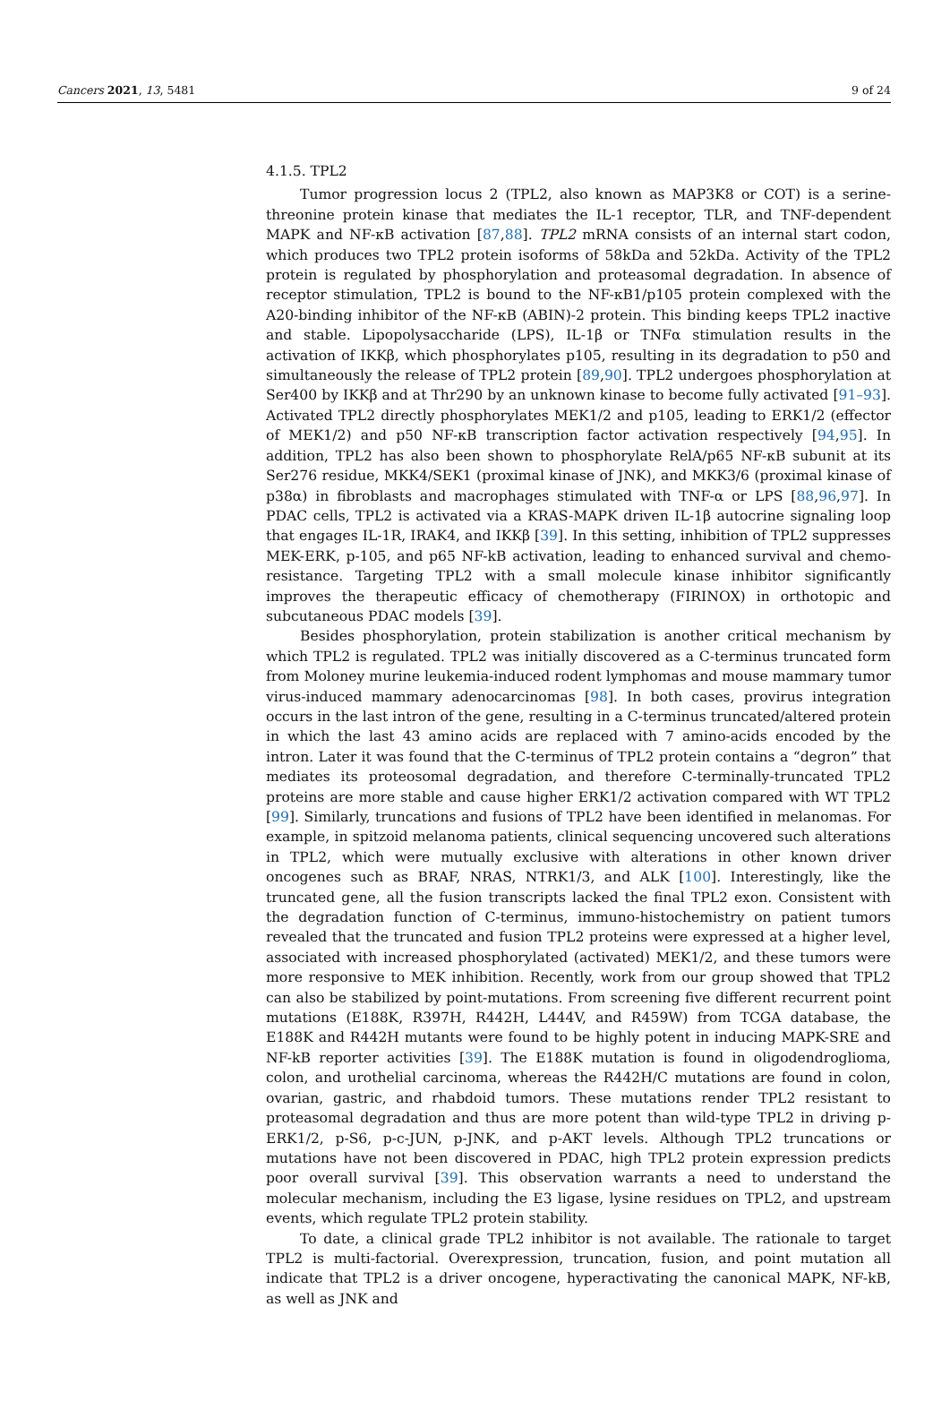Cancers 2021, 13, 5481 9 of 24
4.1.5. TPL2
Tumor progression locus 2 (TPL2, also known as MAP3K8 or COT) is a serine-threonine protein kinase that mediates the IL-1 receptor, TLR, and TNF-dependent MAPK and NF-κB activation [87,88]. TPL2 mRNA consists of an internal start codon, which produces two TPL2 protein isoforms of 58kDa and 52kDa. Activity of the TPL2 protein is regulated by phosphorylation and proteasomal degradation. In absence of receptor stimulation, TPL2 is bound to the NF-κB1/p105 protein complexed with the A20-binding inhibitor of the NF-κB (ABIN)-2 protein. This binding keeps TPL2 inactive and stable. Lipopolysaccharide (LPS), IL-1β or TNFα stimulation results in the activation of IKKβ, which phosphorylates p105, resulting in its degradation to p50 and simultaneously the release of TPL2 protein [89,90]. TPL2 undergoes phosphorylation at Ser400 by IKKβ and at Thr290 by an unknown kinase to become fully activated [91–93]. Activated TPL2 directly phosphorylates MEK1/2 and p105, leading to ERK1/2 (effector of MEK1/2) and p50 NF-κB transcription factor activation respectively [94,95]. In addition, TPL2 has also been shown to phosphorylate RelA/p65 NF-κB subunit at its Ser276 residue, MKK4/SEK1 (proximal kinase of JNK), and MKK3/6 (proximal kinase of p38α) in fibroblasts and macrophages stimulated with TNF-α or LPS [88,96,97]. In PDAC cells, TPL2 is activated via a KRAS-MAPK driven IL-1β autocrine signaling loop that engages IL-1R, IRAK4, and IKKβ [39]. In this setting, inhibition of TPL2 suppresses MEK-ERK, p-105, and p65 NF-kB activation, leading to enhanced survival and chemo-resistance. Targeting TPL2 with a small molecule kinase inhibitor significantly improves the therapeutic efficacy of chemotherapy (FIRINOX) in orthotopic and subcutaneous PDAC models [39].
Besides phosphorylation, protein stabilization is another critical mechanism by which TPL2 is regulated. TPL2 was initially discovered as a C-terminus truncated form from Moloney murine leukemia-induced rodent lymphomas and mouse mammary tumor virus-induced mammary adenocarcinomas [98]. In both cases, provirus integration occurs in the last intron of the gene, resulting in a C-terminus truncated/altered protein in which the last 43 amino acids are replaced with 7 amino-acids encoded by the intron. Later it was found that the C-terminus of TPL2 protein contains a “degron” that mediates its proteosomal degradation, and therefore C-terminally-truncated TPL2 proteins are more stable and cause higher ERK1/2 activation compared with WT TPL2 [99]. Similarly, truncations and fusions of TPL2 have been identified in melanomas. For example, in spitzoid melanoma patients, clinical sequencing uncovered such alterations in TPL2, which were mutually exclusive with alterations in other known driver oncogenes such as BRAF, NRAS, NTRK1/3, and ALK [100]. Interestingly, like the truncated gene, all the fusion transcripts lacked the final TPL2 exon. Consistent with the degradation function of C-terminus, immuno-histochemistry on patient tumors revealed that the truncated and fusion TPL2 proteins were expressed at a higher level, associated with increased phosphorylated (activated) MEK1/2, and these tumors were more responsive to MEK inhibition. Recently, work from our group showed that TPL2 can also be stabilized by point-mutations. From screening five different recurrent point mutations (E188K, R397H, R442H, L444V, and R459W) from TCGA database, the E188K and R442H mutants were found to be highly potent in inducing MAPK-SRE and NF-kB reporter activities [39]. The E188K mutation is found in oligodendroglioma, colon, and urothelial carcinoma, whereas the R442H/C mutations are found in colon, ovarian, gastric, and rhabdoid tumors. These mutations render TPL2 resistant to proteasomal degradation and thus are more potent than wild-type TPL2 in driving p-ERK1/2, p-S6, p-c-JUN, p-JNK, and p-AKT levels. Although TPL2 truncations or mutations have not been discovered in PDAC, high TPL2 protein expression predicts poor overall survival [39]. This observation warrants a need to understand the molecular mechanism, including the E3 ligase, lysine residues on TPL2, and upstream events, which regulate TPL2 protein stability.
To date, a clinical grade TPL2 inhibitor is not available. The rationale to target TPL2 is multi-factorial. Overexpression, truncation, fusion, and point mutation all indicate that TPL2 is a driver oncogene, hyperactivating the canonical MAPK, NF-kB, as well as JNK and